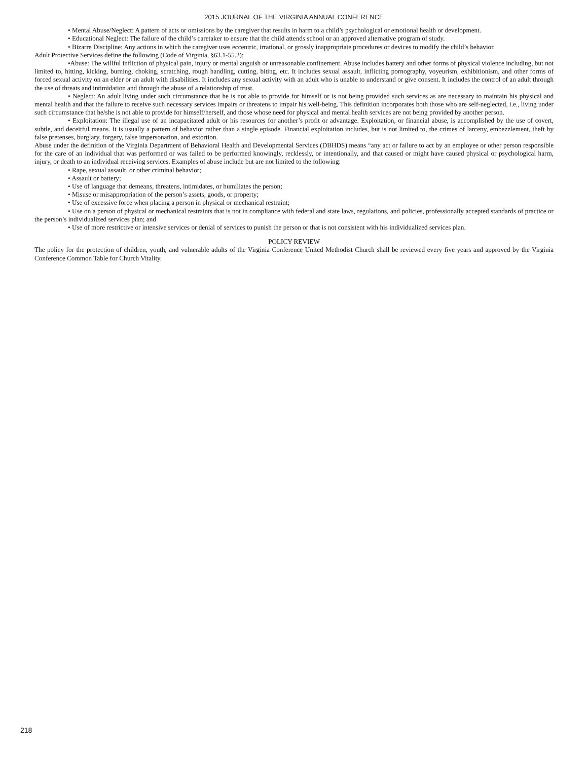2015 JOURNAL OF THE VIRGINIA ANNUAL CONFERENCE
• Mental Abuse/Neglect: A pattern of acts or omissions by the caregiver that results in harm to a child’s psychological or emotional health or development.
• Educational Neglect: The failure of the child’s caretaker to ensure that the child attends school or an approved alternative program of study.
• Bizarre Discipline: Any actions in which the caregiver uses eccentric, irrational, or grossly inappropriate procedures or devices to modify the child’s behavior.
Adult Protective Services define the following (Code of Virginia, §63.1-55.2):
•Abuse: The willful infliction of physical pain, injury or mental anguish or unreasonable confinement. Abuse includes battery and other forms of physical violence including, but not limited to, hitting, kicking, burning, choking, scratching, rough handling, cutting, biting, etc. It includes sexual assault, inflicting pornography, voyeurism, exhibitionism, and other forms of forced sexual activity on an elder or an adult with disabilities. It includes any sexual activity with an adult who is unable to understand or give consent. It includes the control of an adult through the use of threats and intimidation and through the abuse of a relationship of trust.
• Neglect: An adult living under such circumstance that he is not able to provide for himself or is not being provided such services as are necessary to maintain his physical and mental health and that the failure to receive such necessary services impairs or threatens to impair his well-being. This definition incorporates both those who are self-neglected, i.e., living under such circumstance that he/she is not able to provide for himself/herself, and those whose need for physical and mental health services are not being provided by another person.
• Exploitation: The illegal use of an incapacitated adult or his resources for another’s profit or advantage. Exploitation, or financial abuse, is accomplished by the use of covert, subtle, and deceitful means. It is usually a pattern of behavior rather than a single episode. Financial exploitation includes, but is not limited to, the crimes of larceny, embezzlement, theft by false pretenses, burglary, forgery, false impersonation, and extortion.
Abuse under the definition of the Virginia Department of Behavioral Health and Developmental Services (DBHDS) means “any act or failure to act by an employee or other person responsible for the care of an individual that was performed or was failed to be performed knowingly, recklessly, or intentionally, and that caused or might have caused physical or psychological harm, injury, or death to an individual receiving services. Examples of abuse include but are not limited to the following:
• Rape, sexual assault, or other criminal behavior;
• Assault or battery;
• Use of language that demeans, threatens, intimidates, or humiliates the person;
• Misuse or misappropriation of the person’s assets, goods, or property;
• Use of excessive force when placing a person in physical or mechanical restraint;
• Use on a person of physical or mechanical restraints that is not in compliance with federal and state laws, regulations, and policies, professionally accepted standards of practice or the person’s individualized services plan; and
• Use of more restrictive or intensive services or denial of services to punish the person or that is not consistent with his individualized services plan.
POLICY REVIEW
The policy for the protection of children, youth, and vulnerable adults of the Virginia Conference United Methodist Church shall be reviewed every five years and approved by the Virginia Conference Common Table for Church Vitality.
218